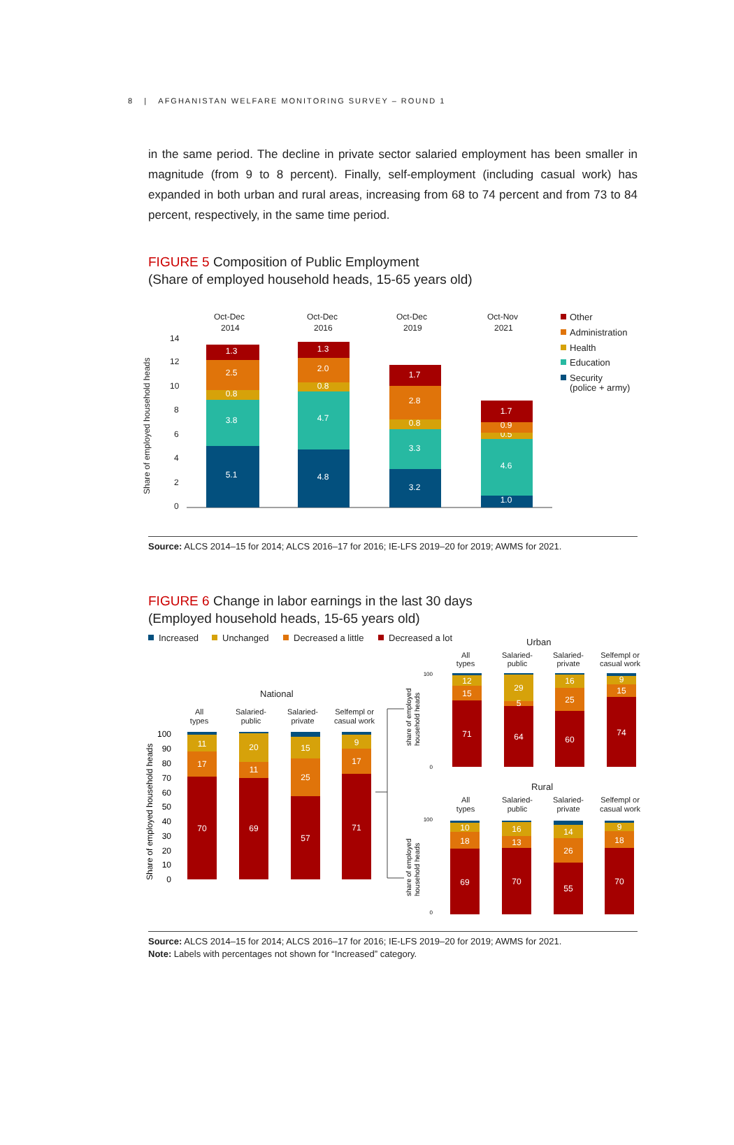8 | AFGHANISTAN WELFARE MONITORING SURVEY – ROUND 1
in the same period. The decline in private sector salaried employment has been smaller in magnitude (from 9 to 8 percent). Finally, self-employment (including casual work) has expanded in both urban and rural areas, increasing from 68 to 74 percent and from 73 to 84 percent, respectively, in the same time period.
FIGURE 5 Composition of Public Employment
(Share of employed household heads, 15-65 years old)
Share of employed household heads
14
12
10
8
6
4
2
0
Oct-Dec
2014
Oct-Dec
2016
Oct-Dec
2019
Oct-Nov
2021
5.1
3.8
0.8
2.5
1.3
4.8
4.7
0.8
2.0
1.3
3.2
3.3
0.8
2.8
1.7
1.0
4.6
0.5
0.9
1.7
Other
Administration
Health
Education
Security
(police + army)
Source: ALCS 2014–15 for 2014; ALCS 2016–17 for 2016; IE-LFS 2019–20 for 2019; AWMS for 2021.
FIGURE 6 Change in labor earnings in the last 30 days
(Employed household heads, 15-65 years old)
Increased
Unchanged
Decreased a little
Decreased a lot
National
Urban
Rural
All
types
Salaried-
public
Salaried-
private
Selfempl or
casual work
All
types
Salaried-
public
Salaried-
private
Selfempl or
casual work
All
types
Salaried-
public
Salaried-
private
Selfempl or
casual work
Share of employed household heads
share of employed
household heads
share of employed
household heads
100
90
80
70
60
50
40
30
20
10
0
100
0
100
0
11
17
70
20
11
69
15
25
57
9
17
71
12
15
71
29
5
64
16
25
60
9
15
74
10
18
69
16
13
70
14
26
55
9
18
70
Source: ALCS 2014–15 for 2014; ALCS 2016–17 for 2016; IE-LFS 2019–20 for 2019; AWMS for 2021.
Note: Labels with percentages not shown for “Increased” category.